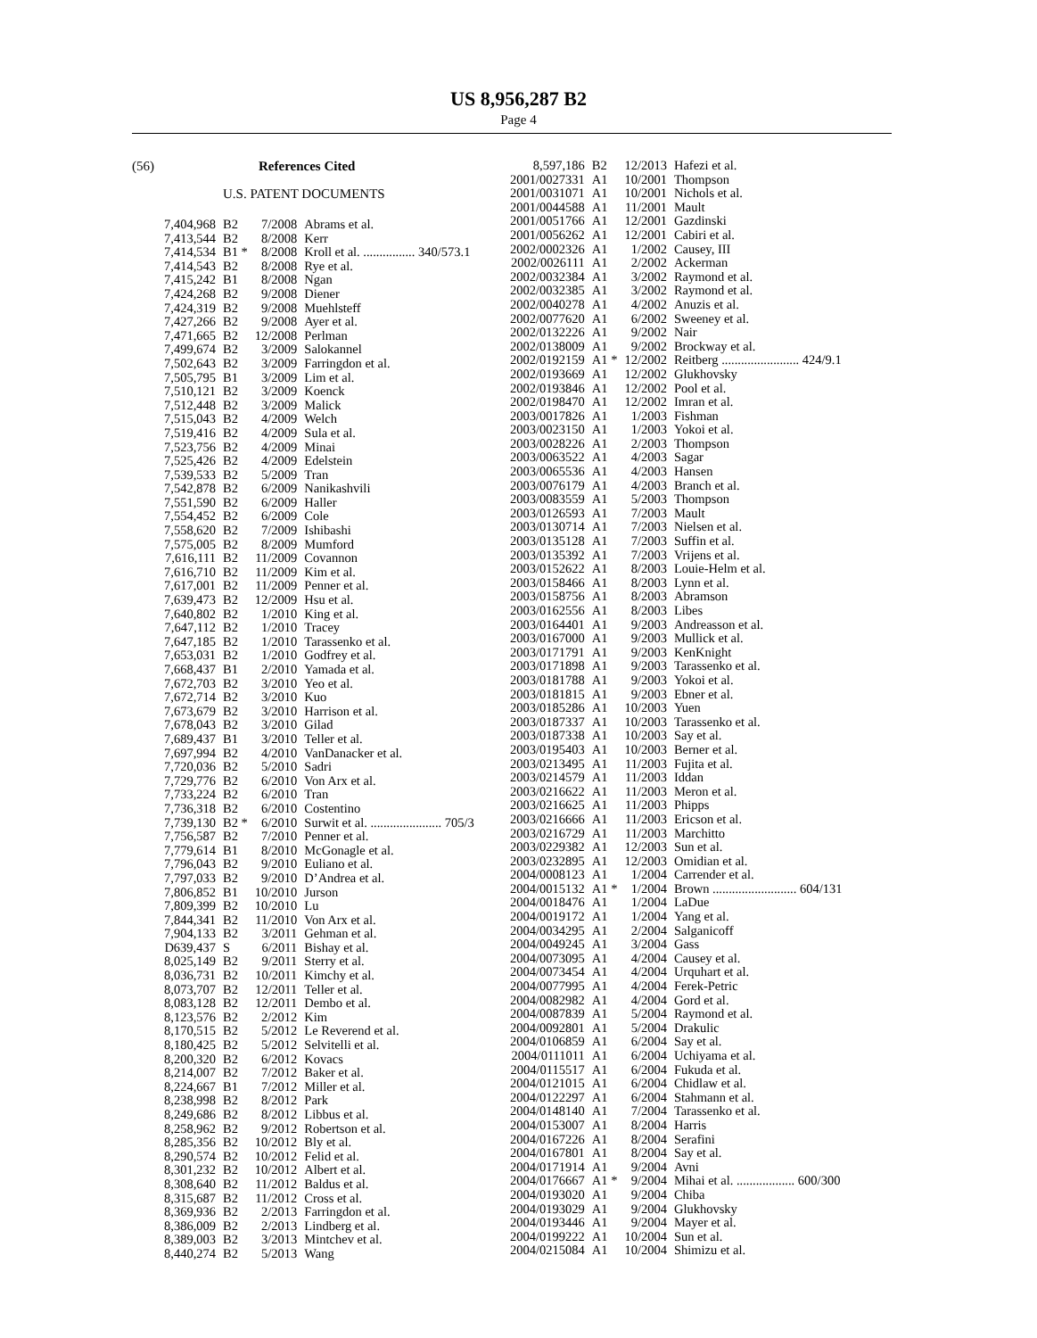US 8,956,287 B2
Page 4
(56) References Cited
U.S. PATENT DOCUMENTS
| 7,404,968 | B2 | 7/2008 | Abrams et al. |
| 7,413,544 | B2 | 8/2008 | Kerr |
| 7,414,534 | B1 * | 8/2008 | Kroll et al. ................ 340/573.1 |
| 7,414,543 | B2 | 8/2008 | Rye et al. |
| 7,415,242 | B1 | 8/2008 | Ngan |
| 7,424,268 | B2 | 9/2008 | Diener |
| 7,424,319 | B2 | 9/2008 | Muehlsteff |
| 7,427,266 | B2 | 9/2008 | Ayer et al. |
| 7,471,665 | B2 | 12/2008 | Perlman |
| 7,499,674 | B2 | 3/2009 | Salokannel |
| 7,502,643 | B2 | 3/2009 | Farringdon et al. |
| 7,505,795 | B1 | 3/2009 | Lim et al. |
| 7,510,121 | B2 | 3/2009 | Koenck |
| 7,512,448 | B2 | 3/2009 | Malick |
| 7,515,043 | B2 | 4/2009 | Welch |
| 7,519,416 | B2 | 4/2009 | Sula et al. |
| 7,523,756 | B2 | 4/2009 | Minai |
| 7,525,426 | B2 | 4/2009 | Edelstein |
| 7,539,533 | B2 | 5/2009 | Tran |
| 7,542,878 | B2 | 6/2009 | Nanikashvili |
| 7,551,590 | B2 | 6/2009 | Haller |
| 7,554,452 | B2 | 6/2009 | Cole |
| 7,558,620 | B2 | 7/2009 | Ishibashi |
| 7,575,005 | B2 | 8/2009 | Mumford |
| 7,616,111 | B2 | 11/2009 | Covannon |
| 7,616,710 | B2 | 11/2009 | Kim et al. |
| 7,617,001 | B2 | 11/2009 | Penner et al. |
| 7,639,473 | B2 | 12/2009 | Hsu et al. |
| 7,640,802 | B2 | 1/2010 | King et al. |
| 7,647,112 | B2 | 1/2010 | Tracey |
| 7,647,185 | B2 | 1/2010 | Tarassenko et al. |
| 7,653,031 | B2 | 1/2010 | Godfrey et al. |
| 7,668,437 | B1 | 2/2010 | Yamada et al. |
| 7,672,703 | B2 | 3/2010 | Yeo et al. |
| 7,672,714 | B2 | 3/2010 | Kuo |
| 7,673,679 | B2 | 3/2010 | Harrison et al. |
| 7,678,043 | B2 | 3/2010 | Gilad |
| 7,689,437 | B1 | 3/2010 | Teller et al. |
| 7,697,994 | B2 | 4/2010 | VanDanacker et al. |
| 7,720,036 | B2 | 5/2010 | Sadri |
| 7,729,776 | B2 | 6/2010 | Von Arx et al. |
| 7,733,224 | B2 | 6/2010 | Tran |
| 7,736,318 | B2 | 6/2010 | Costentino |
| 7,739,130 | B2 * | 6/2010 | Surwit et al. ...................... 705/3 |
| 7,756,587 | B2 | 7/2010 | Penner et al. |
| 7,779,614 | B1 | 8/2010 | McGonagle et al. |
| 7,796,043 | B2 | 9/2010 | Euliano et al. |
| 7,797,033 | B2 | 9/2010 | D’Andrea et al. |
| 7,806,852 | B1 | 10/2010 | Jurson |
| 7,809,399 | B2 | 10/2010 | Lu |
| 7,844,341 | B2 | 11/2010 | Von Arx et al. |
| 7,904,133 | B2 | 3/2011 | Gehman et al. |
| D639,437 | S | 6/2011 | Bishay et al. |
| 8,025,149 | B2 | 9/2011 | Sterry et al. |
| 8,036,731 | B2 | 10/2011 | Kimchy et al. |
| 8,073,707 | B2 | 12/2011 | Teller et al. |
| 8,083,128 | B2 | 12/2011 | Dembo et al. |
| 8,123,576 | B2 | 2/2012 | Kim |
| 8,170,515 | B2 | 5/2012 | Le Reverend et al. |
| 8,180,425 | B2 | 5/2012 | Selvitelli et al. |
| 8,200,320 | B2 | 6/2012 | Kovacs |
| 8,214,007 | B2 | 7/2012 | Baker et al. |
| 8,224,667 | B1 | 7/2012 | Miller et al. |
| 8,238,998 | B2 | 8/2012 | Park |
| 8,249,686 | B2 | 8/2012 | Libbus et al. |
| 8,258,962 | B2 | 9/2012 | Robertson et al. |
| 8,285,356 | B2 | 10/2012 | Bly et al. |
| 8,290,574 | B2 | 10/2012 | Felid et al. |
| 8,301,232 | B2 | 10/2012 | Albert et al. |
| 8,308,640 | B2 | 11/2012 | Baldus et al. |
| 8,315,687 | B2 | 11/2012 | Cross et al. |
| 8,369,936 | B2 | 2/2013 | Farringdon et al. |
| 8,386,009 | B2 | 2/2013 | Lindberg et al. |
| 8,389,003 | B2 | 3/2013 | Mintchev et al. |
| 8,440,274 | B2 | 5/2013 | Wang |
| 8,597,186 | B2 | 12/2013 | Hafezi et al. |
| 2001/0027331 | A1 | 10/2001 | Thompson |
| 2001/0031071 | A1 | 10/2001 | Nichols et al. |
| 2001/0044588 | A1 | 11/2001 | Mault |
| 2001/0051766 | A1 | 12/2001 | Gazdinski |
| 2001/0056262 | A1 | 12/2001 | Cabiri et al. |
| 2002/0002326 | A1 | 1/2002 | Causey, III |
| 2002/0026111 | A1 | 2/2002 | Ackerman |
| 2002/0032384 | A1 | 3/2002 | Raymond et al. |
| 2002/0032385 | A1 | 3/2002 | Raymond et al. |
| 2002/0040278 | A1 | 4/2002 | Anuzis et al. |
| 2002/0077620 | A1 | 6/2002 | Sweeney et al. |
| 2002/0132226 | A1 | 9/2002 | Nair |
| 2002/0138009 | A1 | 9/2002 | Brockway et al. |
| 2002/0192159 | A1 * | 12/2002 | Reitberg ........................ 424/9.1 |
| 2002/0193669 | A1 | 12/2002 | Glukhovsky |
| 2002/0193846 | A1 | 12/2002 | Pool et al. |
| 2002/0198470 | A1 | 12/2002 | Imran et al. |
| 2003/0017826 | A1 | 1/2003 | Fishman |
| 2003/0023150 | A1 | 1/2003 | Yokoi et al. |
| 2003/0028226 | A1 | 2/2003 | Thompson |
| 2003/0063522 | A1 | 4/2003 | Sagar |
| 2003/0065536 | A1 | 4/2003 | Hansen |
| 2003/0076179 | A1 | 4/2003 | Branch et al. |
| 2003/0083559 | A1 | 5/2003 | Thompson |
| 2003/0126593 | A1 | 7/2003 | Mault |
| 2003/0130714 | A1 | 7/2003 | Nielsen et al. |
| 2003/0135128 | A1 | 7/2003 | Suffin et al. |
| 2003/0135392 | A1 | 7/2003 | Vrijens et al. |
| 2003/0152622 | A1 | 8/2003 | Louie-Helm et al. |
| 2003/0158466 | A1 | 8/2003 | Lynn et al. |
| 2003/0158756 | A1 | 8/2003 | Abramson |
| 2003/0162556 | A1 | 8/2003 | Libes |
| 2003/0164401 | A1 | 9/2003 | Andreasson et al. |
| 2003/0167000 | A1 | 9/2003 | Mullick et al. |
| 2003/0171791 | A1 | 9/2003 | KenKnight |
| 2003/0171898 | A1 | 9/2003 | Tarassenko et al. |
| 2003/0181788 | A1 | 9/2003 | Yokoi et al. |
| 2003/0181815 | A1 | 9/2003 | Ebner et al. |
| 2003/0185286 | A1 | 10/2003 | Yuen |
| 2003/0187337 | A1 | 10/2003 | Tarassenko et al. |
| 2003/0187338 | A1 | 10/2003 | Say et al. |
| 2003/0195403 | A1 | 10/2003 | Berner et al. |
| 2003/0213495 | A1 | 11/2003 | Fujita et al. |
| 2003/0214579 | A1 | 11/2003 | Iddan |
| 2003/0216622 | A1 | 11/2003 | Meron et al. |
| 2003/0216625 | A1 | 11/2003 | Phipps |
| 2003/0216666 | A1 | 11/2003 | Ericson et al. |
| 2003/0216729 | A1 | 11/2003 | Marchitto |
| 2003/0229382 | A1 | 12/2003 | Sun et al. |
| 2003/0232895 | A1 | 12/2003 | Omidian et al. |
| 2004/0008123 | A1 | 1/2004 | Carrender et al. |
| 2004/0015132 | A1 * | 1/2004 | Brown .......................... 604/131 |
| 2004/0018476 | A1 | 1/2004 | LaDue |
| 2004/0019172 | A1 | 1/2004 | Yang et al. |
| 2004/0034295 | A1 | 2/2004 | Salganicoff |
| 2004/0049245 | A1 | 3/2004 | Gass |
| 2004/0073095 | A1 | 4/2004 | Causey et al. |
| 2004/0073454 | A1 | 4/2004 | Urquhart et al. |
| 2004/0077995 | A1 | 4/2004 | Ferek-Petric |
| 2004/0082982 | A1 | 4/2004 | Gord et al. |
| 2004/0087839 | A1 | 5/2004 | Raymond et al. |
| 2004/0092801 | A1 | 5/2004 | Drakulic |
| 2004/0106859 | A1 | 6/2004 | Say et al. |
| 2004/0111011 | A1 | 6/2004 | Uchiyama et al. |
| 2004/0115517 | A1 | 6/2004 | Fukuda et al. |
| 2004/0121015 | A1 | 6/2004 | Chidlaw et al. |
| 2004/0122297 | A1 | 6/2004 | Stahmann et al. |
| 2004/0148140 | A1 | 7/2004 | Tarassenko et al. |
| 2004/0153007 | A1 | 8/2004 | Harris |
| 2004/0167226 | A1 | 8/2004 | Serafini |
| 2004/0167801 | A1 | 8/2004 | Say et al. |
| 2004/0171914 | A1 | 9/2004 | Avni |
| 2004/0176667 | A1 * | 9/2004 | Mihai et al. .................. 600/300 |
| 2004/0193020 | A1 | 9/2004 | Chiba |
| 2004/0193029 | A1 | 9/2004 | Glukhovsky |
| 2004/0193446 | A1 | 9/2004 | Mayer et al. |
| 2004/0199222 | A1 | 10/2004 | Sun et al. |
| 2004/0215084 | A1 | 10/2004 | Shimizu et al. |